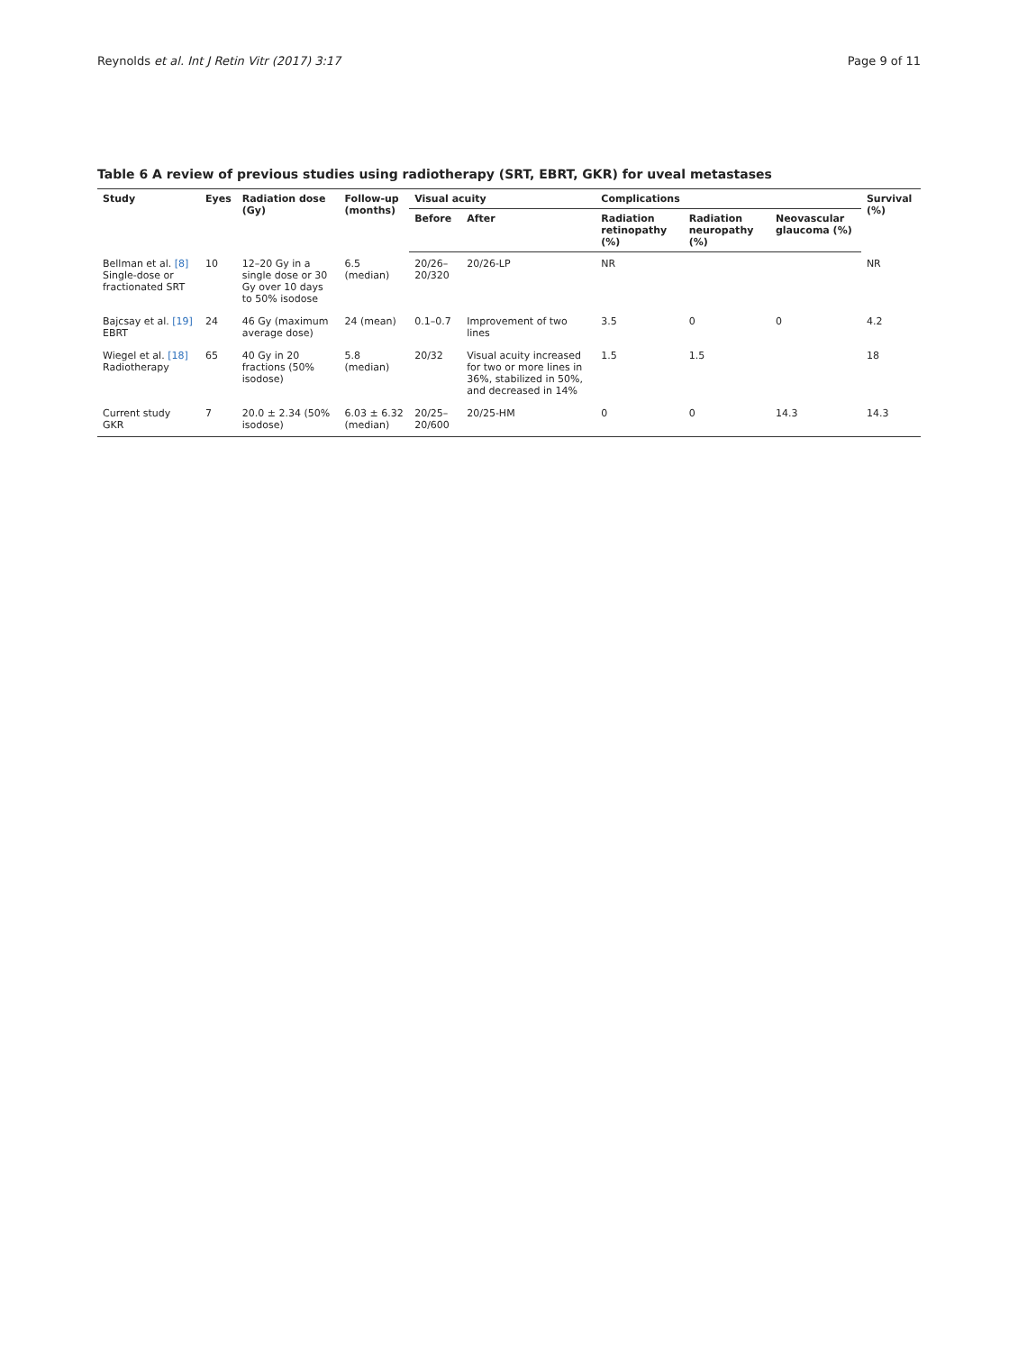Reynolds et al. Int J Retin Vitr (2017) 3:17 Page 9 of 11
Table 6 A review of previous studies using radiotherapy (SRT, EBRT, GKR) for uveal metastases
| Study | Eyes | Radiation dose (Gy) | Follow-up (months) | Visual acuity | | Complications | | | Survival (%) |
| --- | --- | --- | --- | --- | --- | --- | --- | --- | --- |
| | | | | Before | After | Radiation retinopathy (%) | Radiation neuropathy (%) | Neovascular glaucoma (%) | |
| Bellman et al. [8] Single-dose or fractionated SRT | 10 | 12–20 Gy in a single dose or 30 Gy over 10 days to 50% isodose | 6.5 (median) | 20/26–20/320 | 20/26-LP | NR | | | NR |
| Bajcsay et al. [19] EBRT | 24 | 46 Gy (maximum average dose) | 24 (mean) | 0.1–0.7 | Improvement of two lines | 3.5 | 0 | 0 | 4.2 |
| Wiegel et al. [18] Radiotherapy | 65 | 40 Gy in 20 fractions (50% isodose) | 5.8 (median) | 20/32 | Visual acuity increased for two or more lines in 36%, stabilized in 50%, and decreased in 14% | 1.5 | 1.5 | | 18 |
| Current study GKR | 7 | 20.0 ± 2.34 (50% isodose) | 6.03 ± 6.32 (median) | 20/25–20/600 | 20/25-HM | 0 | 0 | 14.3 | 14.3 |